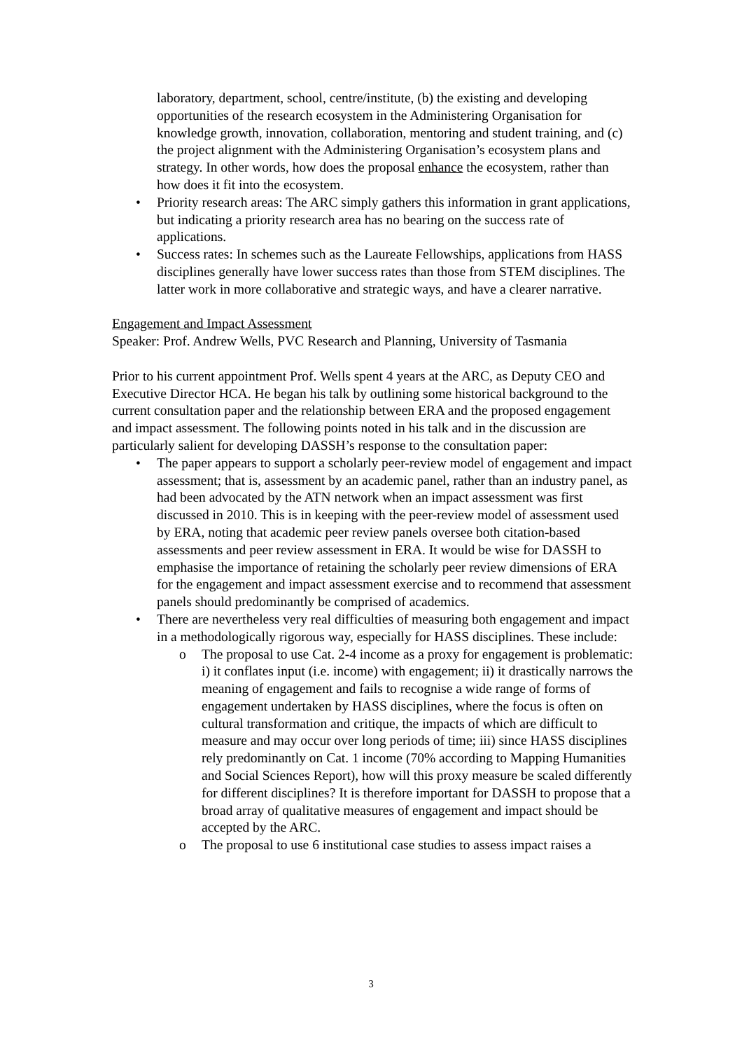laboratory, department, school, centre/institute, (b) the existing and developing opportunities of the research ecosystem in the Administering Organisation for knowledge growth, innovation, collaboration, mentoring and student training, and (c) the project alignment with the Administering Organisation’s ecosystem plans and strategy. In other words, how does the proposal enhance the ecosystem, rather than how does it fit into the ecosystem.
• Priority research areas: The ARC simply gathers this information in grant applications, but indicating a priority research area has no bearing on the success rate of applications.
• Success rates: In schemes such as the Laureate Fellowships, applications from HASS disciplines generally have lower success rates than those from STEM disciplines. The latter work in more collaborative and strategic ways, and have a clearer narrative.
Engagement and Impact Assessment
Speaker: Prof. Andrew Wells, PVC Research and Planning, University of Tasmania
Prior to his current appointment Prof. Wells spent 4 years at the ARC, as Deputy CEO and Executive Director HCA. He began his talk by outlining some historical background to the current consultation paper and the relationship between ERA and the proposed engagement and impact assessment. The following points noted in his talk and in the discussion are particularly salient for developing DASSH’s response to the consultation paper:
• The paper appears to support a scholarly peer-review model of engagement and impact assessment; that is, assessment by an academic panel, rather than an industry panel, as had been advocated by the ATN network when an impact assessment was first discussed in 2010. This is in keeping with the peer-review model of assessment used by ERA, noting that academic peer review panels oversee both citation-based assessments and peer review assessment in ERA. It would be wise for DASSH to emphasise the importance of retaining the scholarly peer review dimensions of ERA for the engagement and impact assessment exercise and to recommend that assessment panels should predominantly be comprised of academics.
• There are nevertheless very real difficulties of measuring both engagement and impact in a methodologically rigorous way, especially for HASS disciplines. These include:
o The proposal to use Cat. 2-4 income as a proxy for engagement is problematic: i) it conflates input (i.e. income) with engagement; ii) it drastically narrows the meaning of engagement and fails to recognise a wide range of forms of engagement undertaken by HASS disciplines, where the focus is often on cultural transformation and critique, the impacts of which are difficult to measure and may occur over long periods of time; iii) since HASS disciplines rely predominantly on Cat. 1 income (70% according to Mapping Humanities and Social Sciences Report), how will this proxy measure be scaled differently for different disciplines? It is therefore important for DASSH to propose that a broad array of qualitative measures of engagement and impact should be accepted by the ARC.
o The proposal to use 6 institutional case studies to assess impact raises a
3